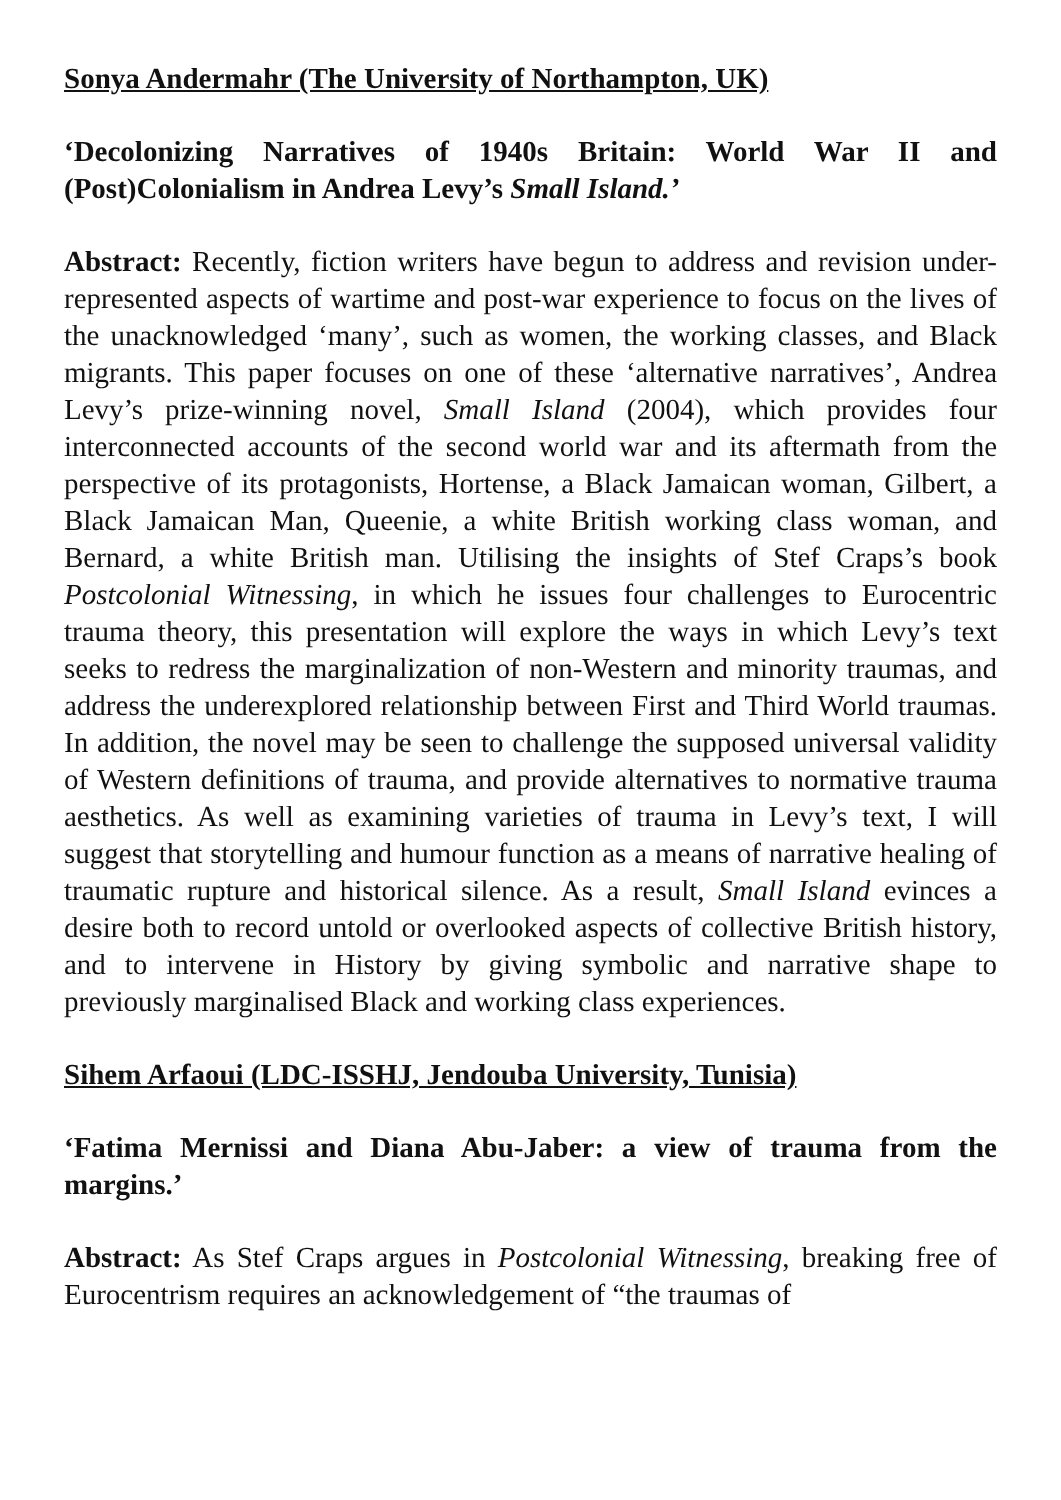Sonya Andermahr (The University of Northampton, UK)
‘Decolonizing Narratives of 1940s Britain: World War II and (Post)Colonialism in Andrea Levy’s Small Island.’
Abstract: Recently, fiction writers have begun to address and revision under-represented aspects of wartime and post-war experience to focus on the lives of the unacknowledged ‘many’, such as women, the working classes, and Black migrants. This paper focuses on one of these ‘alternative narratives’, Andrea Levy’s prize-winning novel, Small Island (2004), which provides four interconnected accounts of the second world war and its aftermath from the perspective of its protagonists, Hortense, a Black Jamaican woman, Gilbert, a Black Jamaican Man, Queenie, a white British working class woman, and Bernard, a white British man. Utilising the insights of Stef Craps’s book Postcolonial Witnessing, in which he issues four challenges to Eurocentric trauma theory, this presentation will explore the ways in which Levy’s text seeks to redress the marginalization of non-Western and minority traumas, and address the underexplored relationship between First and Third World traumas. In addition, the novel may be seen to challenge the supposed universal validity of Western definitions of trauma, and provide alternatives to normative trauma aesthetics. As well as examining varieties of trauma in Levy’s text, I will suggest that storytelling and humour function as a means of narrative healing of traumatic rupture and historical silence. As a result, Small Island evinces a desire both to record untold or overlooked aspects of collective British history, and to intervene in History by giving symbolic and narrative shape to previously marginalised Black and working class experiences.
Sihem Arfaoui (LDC-ISSHJ, Jendouba University, Tunisia)
‘Fatima Mernissi and Diana Abu-Jaber: a view of trauma from the margins.’
Abstract: As Stef Craps argues in Postcolonial Witnessing, breaking free of Eurocentrism requires an acknowledgement of “the traumas of